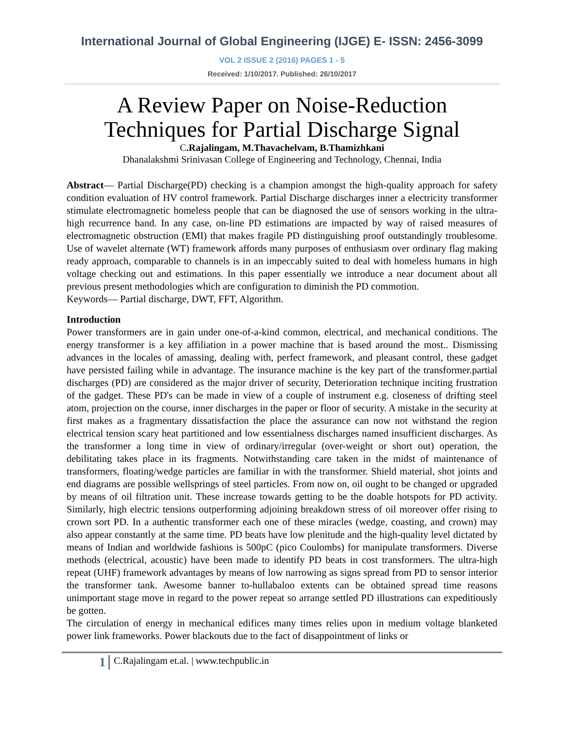International Journal of Global Engineering (IJGE) E- ISSN: 2456-3099
VOL 2 ISSUE 2 (2016) PAGES 1 - 5
Received: 1/10/2017. Published: 26/10/2017
A Review Paper on Noise-Reduction
Techniques for Partial Discharge Signal
C.Rajalingam, M.Thavachelvam, B.Thamizhkani
Dhanalakshmi Srinivasan College of Engineering and Technology, Chennai, India
Abstract— Partial Discharge(PD) checking is a champion amongst the high-quality approach for safety condition evaluation of HV control framework. Partial Discharge discharges inner a electricity transformer stimulate electromagnetic homeless people that can be diagnosed the use of sensors working in the ultra-high recurrence band. In any case, on-line PD estimations are impacted by way of raised measures of electromagnetic obstruction (EMI) that makes fragile PD distinguishing proof outstandingly troublesome. Use of wavelet alternate (WT) framework affords many purposes of enthusiasm over ordinary flag making ready approach, comparable to channels is in an impeccably suited to deal with homeless humans in high voltage checking out and estimations. In this paper essentially we introduce a near document about all previous present methodologies which are configuration to diminish the PD commotion.
Keywords— Partial discharge, DWT, FFT, Algorithm.
Introduction
Power transformers are in gain under one-of-a-kind common, electrical, and mechanical conditions. The energy transformer is a key affiliation in a power machine that is based around the most.. Dismissing advances in the locales of amassing, dealing with, perfect framework, and pleasant control, these gadget have persisted failing while in advantage. The insurance machine is the key part of the transformer.partial discharges (PD) are considered as the major driver of security, Deterioration technique inciting frustration of the gadget. These PD's can be made in view of a couple of instrument e.g. closeness of drifting steel atom, projection on the course, inner discharges in the paper or floor of security. A mistake in the security at first makes as a fragmentary dissatisfaction the place the assurance can now not withstand the region electrical tension scary heat partitioned and low essentialness discharges named insufficient discharges. As the transformer a long time in view of ordinary/irregular (over-weight or short out) operation, the debilitating takes place in its fragments. Notwithstanding care taken in the midst of maintenance of transformers, floating/wedge particles are familiar in with the transformer. Shield material, shot joints and end diagrams are possible wellsprings of steel particles. From now on, oil ought to be changed or upgraded by means of oil filtration unit. These increase towards getting to be the doable hotspots for PD activity. Similarly, high electric tensions outperforming adjoining breakdown stress of oil moreover offer rising to crown sort PD. In a authentic transformer each one of these miracles (wedge, coasting, and crown) may also appear constantly at the same time. PD beats have low plenitude and the high-quality level dictated by means of Indian and worldwide fashions is 500pC (pico Coulombs) for manipulate transformers. Diverse methods (electrical, acoustic) have been made to identify PD beats in cost transformers. The ultra-high repeat (UHF) framework advantages by means of low narrowing as signs spread from PD to sensor interior the transformer tank. Awesome banner to-hullabaloo extents can be obtained spread time reasons unimportant stage move in regard to the power repeat so arrange settled PD illustrations can expeditiously be gotten.
The circulation of energy in mechanical edifices many times relies upon in medium voltage blanketed power link frameworks. Power blackouts due to the fact of disappointment of links or
1
C.Rajalingam et.al. | www.techpublic.in